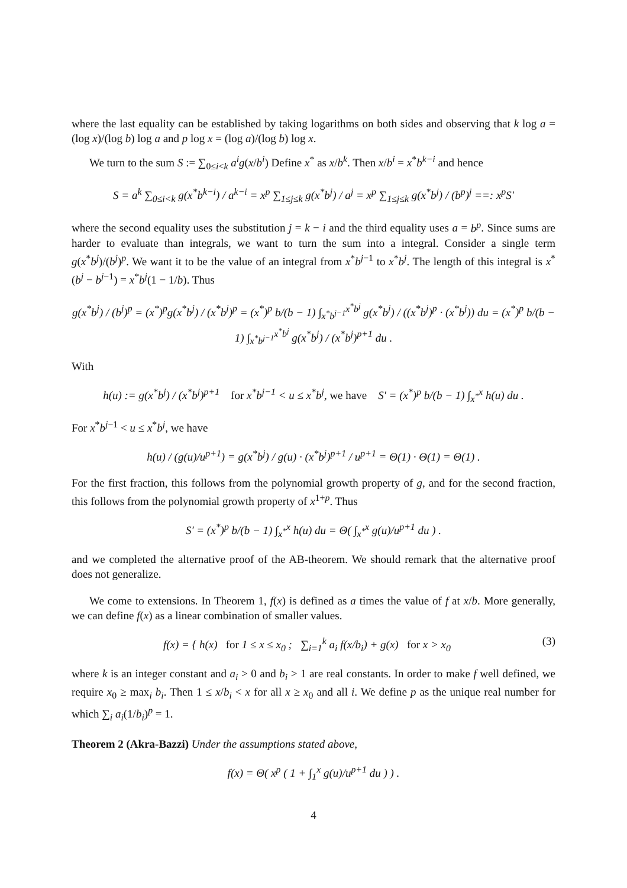where the last equality can be established by taking logarithms on both sides and observing that k log a = (log x)/(log b) log a and p log x = (log a)/(log b) log x.
We turn to the sum S := ∑<sub>0≤i<k</sub> a<sup>i</sup>g(x/b<sup>i</sup>) Define x<sup>*</sup> as x/b<sup>k</sup>. Then x/b<sup>i</sup> = x<sup>*</sup>b<sup>k−i</sup> and hence
S = a<sup>k</sup> ∑<sub>0≤i<k</sub> g(x<sup>*</sup>b<sup>k−i</sup>) / a<sup>k−i</sup> = x<sup>p</sup> ∑<sub>1≤j≤k</sub> g(x<sup>*</sup>b<sup>j</sup>) / a<sup>j</sup> = x<sup>p</sup> ∑<sub>1≤j≤k</sub> g(x<sup>*</sup>b<sup>j</sup>) / (b<sup>p</sup>)<sup>j</sup> ==: x<sup>p</sup>S′
where the second equality uses the substitution j = k − i and the third equality uses a = b<sup>p</sup>. Since sums are harder to evaluate than integrals, we want to turn the sum into a integral. Consider a single term g(x<sup>*</sup>b<sup>j</sup>)/(b<sup>j</sup>)<sup>p</sup>. We want it to be the value of an integral from x<sup>*</sup>b<sup>j−1</sup> to x<sup>*</sup>b<sup>j</sup>. The length of this integral is x<sup>*</sup>(b<sup>j</sup> − b<sup>j−1</sup>) = x<sup>*</sup>b<sup>j</sup>(1 − 1/b). Thus
g(x<sup>*</sup>b<sup>j</sup>) / (b<sup>j</sup>)<sup>p</sup> = (x<sup>*</sup>)<sup>p</sup>g(x<sup>*</sup>b<sup>j</sup>) / (x<sup>*</sup>b<sup>j</sup>)<sup>p</sup> = (x<sup>*</sup>)<sup>p</sup> b/(b − 1) ∫<sub>x<sup>*</sup>b<sup>j−1</sup></sub><sup>x<sup>*</sup>b<sup>j</sup></sup> g(x<sup>*</sup>b<sup>j</sup>) / ((x<sup>*</sup>b<sup>j</sup>)<sup>p</sup> · (x<sup>*</sup>b<sup>j</sup>)) du = (x<sup>*</sup>)<sup>p</sup> b/(b − 1) ∫<sub>x<sup>*</sup>b<sup>j−1</sup></sub><sup>x<sup>*</sup>b<sup>j</sup></sup> g(x<sup>*</sup>b<sup>j</sup>) / (x<sup>*</sup>b<sup>j</sup>)<sup>p+1</sup> du .
With
h(u) := g(x<sup>*</sup>b<sup>j</sup>) / (x<sup>*</sup>b<sup>j</sup>)<sup>p+1</sup> for x<sup>*</sup>b<sup>j−1</sup> < u ≤ x<sup>*</sup>b<sup>j</sup>, we have S′ = (x<sup>*</sup>)<sup>p</sup> b/(b − 1) ∫<sub>x<sup>*</sup></sub><sup>x</sup> h(u) du .
For x<sup>*</sup>b<sup>j−1</sup> < u ≤ x<sup>*</sup>b<sup>j</sup>, we have
h(u) / (g(u)/u<sup>p+1</sup>) = g(x<sup>*</sup>b<sup>j</sup>) / g(u) · (x<sup>*</sup>b<sup>j</sup>)<sup>p+1</sup> / u<sup>p+1</sup> = Θ(1) · Θ(1) = Θ(1) .
For the first fraction, this follows from the polynomial growth property of g, and for the second fraction, this follows from the polynomial growth property of x<sup>1+p</sup>. Thus
S′ = (x<sup>*</sup>)<sup>p</sup> b/(b − 1) ∫<sub>x<sup>*</sup></sub><sup>x</sup> h(u) du = Θ( ∫<sub>x<sup>*</sup></sub><sup>x</sup> g(u)/u<sup>p+1</sup> du ) .
and we completed the alternative proof of the AB-theorem. We should remark that the alternative proof does not generalize.
We come to extensions. In Theorem 1, f(x) is defined as a times the value of f at x/b. More generally, we can define f(x) as a linear combination of smaller values.
f(x) = { h(x) for 1 ≤ x ≤ x<sub>0</sub> ; ∑<sub>i=1</sub><sup>k</sup> a<sub>i</sub> f(x/b<sub>i</sub>) + g(x) for x > x<sub>0</sub> (3)
where k is an integer constant and a<sub>i</sub> > 0 and b<sub>i</sub> > 1 are real constants. In order to make f well defined, we require x<sub>0</sub> ≥ max<sub>i</sub> b<sub>i</sub>. Then 1 ≤ x/b<sub>i</sub> < x for all x ≥ x<sub>0</sub> and all i. We define p as the unique real number for which ∑<sub>i</sub> a<sub>i</sub>(1/b<sub>i</sub>)<sup>p</sup> = 1.
Theorem 2 (Akra-Bazzi) Under the assumptions stated above,
f(x) = Θ( x<sup>p</sup> ( 1 + ∫<sub>1</sub><sup>x</sup> g(u)/u<sup>p+1</sup> du ) ) .
4